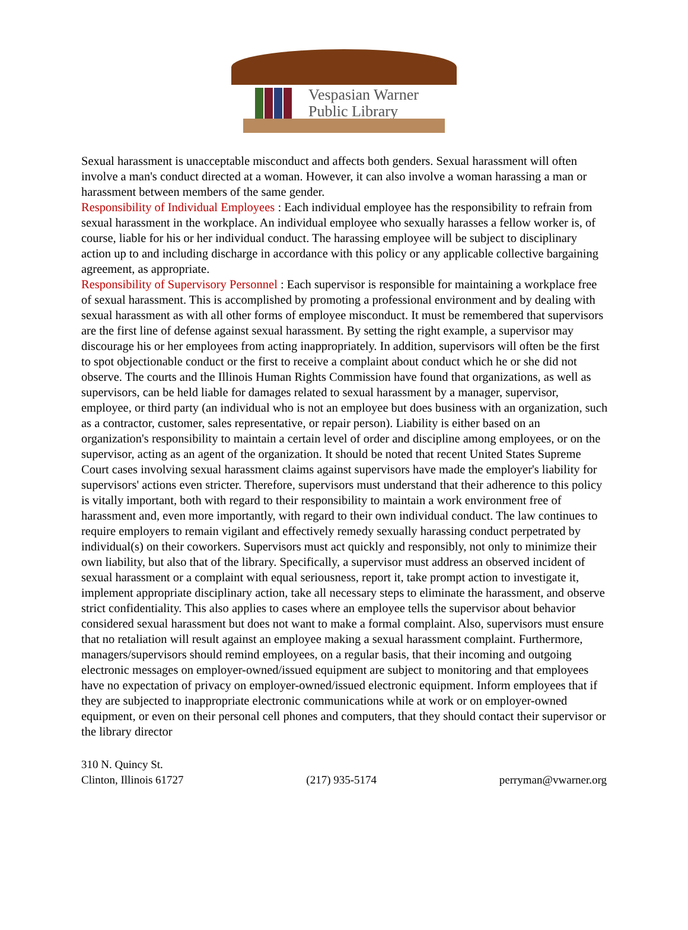Vespasian Warner
Public Library
Sexual harassment is unacceptable misconduct and affects both genders. Sexual harassment will often involve a man's conduct directed at a woman. However, it can also involve a woman harassing a man or harassment between members of the same gender.
Responsibility of Individual Employees : Each individual employee has the responsibility to refrain from sexual harassment in the workplace. An individual employee who sexually harasses a fellow worker is, of course, liable for his or her individual conduct. The harassing employee will be subject to disciplinary action up to and including discharge in accordance with this policy or any applicable collective bargaining agreement, as appropriate.
Responsibility of Supervisory Personnel : Each supervisor is responsible for maintaining a workplace free of sexual harassment. This is accomplished by promoting a professional environment and by dealing with sexual harassment as with all other forms of employee misconduct. It must be remembered that supervisors are the first line of defense against sexual harassment. By setting the right example, a supervisor may discourage his or her employees from acting inappropriately. In addition, supervisors will often be the first to spot objectionable conduct or the first to receive a complaint about conduct which he or she did not observe. The courts and the Illinois Human Rights Commission have found that organizations, as well as supervisors, can be held liable for damages related to sexual harassment by a manager, supervisor, employee, or third party (an individual who is not an employee but does business with an organization, such as a contractor, customer, sales representative, or repair person). Liability is either based on an organization's responsibility to maintain a certain level of order and discipline among employees, or on the supervisor, acting as an agent of the organization. It should be noted that recent United States Supreme Court cases involving sexual harassment claims against supervisors have made the employer's liability for supervisors' actions even stricter. Therefore, supervisors must understand that their adherence to this policy is vitally important, both with regard to their responsibility to maintain a work environment free of harassment and, even more importantly, with regard to their own individual conduct. The law continues to require employers to remain vigilant and effectively remedy sexually harassing conduct perpetrated by individual(s) on their coworkers. Supervisors must act quickly and responsibly, not only to minimize their own liability, but also that of the library. Specifically, a supervisor must address an observed incident of sexual harassment or a complaint with equal seriousness, report it, take prompt action to investigate it, implement appropriate disciplinary action, take all necessary steps to eliminate the harassment, and observe strict confidentiality. This also applies to cases where an employee tells the supervisor about behavior considered sexual harassment but does not want to make a formal complaint. Also, supervisors must ensure that no retaliation will result against an employee making a sexual harassment complaint. Furthermore, managers/supervisors should remind employees, on a regular basis, that their incoming and outgoing electronic messages on employer-owned/issued equipment are subject to monitoring and that employees have no expectation of privacy on employer-owned/issued electronic equipment. Inform employees that if they are subjected to inappropriate electronic communications while at work or on employer-owned equipment, or even on their personal cell phones and computers, that they should contact their supervisor or the library director
310 N. Quincy St.
Clinton, Illinois 61727
(217) 935-5174
perryman@vwarner.org